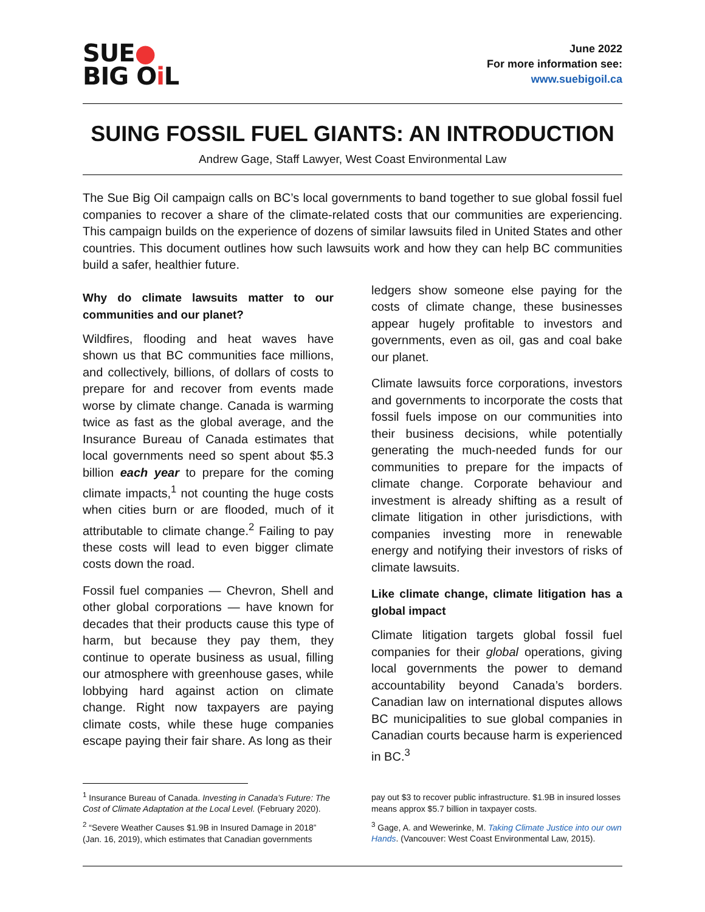SUE●
BIG Oi L
June 2022
For more information see:
www.suebigoil.ca
SUING FOSSIL FUEL GIANTS: AN INTRODUCTION
Andrew Gage, Staff Lawyer, West Coast Environmental Law
The Sue Big Oil campaign calls on BC’s local governments to band together to sue global fossil fuel companies to recover a share of the climate-related costs that our communities are experiencing. This campaign builds on the experience of dozens of similar lawsuits filed in United States and other countries. This document outlines how such lawsuits work and how they can help BC communities build a safer, healthier future.
Why do climate lawsuits matter to our communities and our planet?
Wildfires, flooding and heat waves have shown us that BC communities face millions, and collectively, billions, of dollars of costs to prepare for and recover from events made worse by climate change. Canada is warming twice as fast as the global average, and the Insurance Bureau of Canada estimates that local governments need so spent about $5.3 billion each year to prepare for the coming climate impacts,<sup>1</sup> not counting the huge costs when cities burn or are flooded, much of it attributable to climate change.<sup>2</sup> Failing to pay these costs will lead to even bigger climate costs down the road.
Fossil fuel companies — Chevron, Shell and other global corporations — have known for decades that their products cause this type of harm, but because they pay them, they continue to operate business as usual, filling our atmosphere with greenhouse gases, while lobbying hard against action on climate change. Right now taxpayers are paying climate costs, while these huge companies escape paying their fair share. As long as their
ledgers show someone else paying for the costs of climate change, these businesses appear hugely profitable to investors and governments, even as oil, gas and coal bake our planet.
Climate lawsuits force corporations, investors and governments to incorporate the costs that fossil fuels impose on our communities into their business decisions, while potentially generating the much-needed funds for our communities to prepare for the impacts of climate change. Corporate behaviour and investment is already shifting as a result of climate litigation in other jurisdictions, with companies investing more in renewable energy and notifying their investors of risks of climate lawsuits.
Like climate change, climate litigation has a global impact
Climate litigation targets global fossil fuel companies for their global operations, giving local governments the power to demand accountability beyond Canada’s borders. Canadian law on international disputes allows BC municipalities to sue global companies in Canadian courts because harm is experienced in BC.<sup>3</sup>
<sup>1</sup> Insurance Bureau of Canada. Investing in Canada’s Future: The Cost of Climate Adaptation at the Local Level. (February 2020).
<sup>2</sup> “Severe Weather Causes $1.9B in Insured Damage in 2018” (Jan. 16, 2019), which estimates that Canadian governments
pay out $3 to recover public infrastructure. $1.9B in insured losses means approx $5.7 billion in taxpayer costs.
<sup>3</sup> Gage, A. and Wewerinke, M. Taking Climate Justice into our own Hands. (Vancouver: West Coast Environmental Law, 2015).